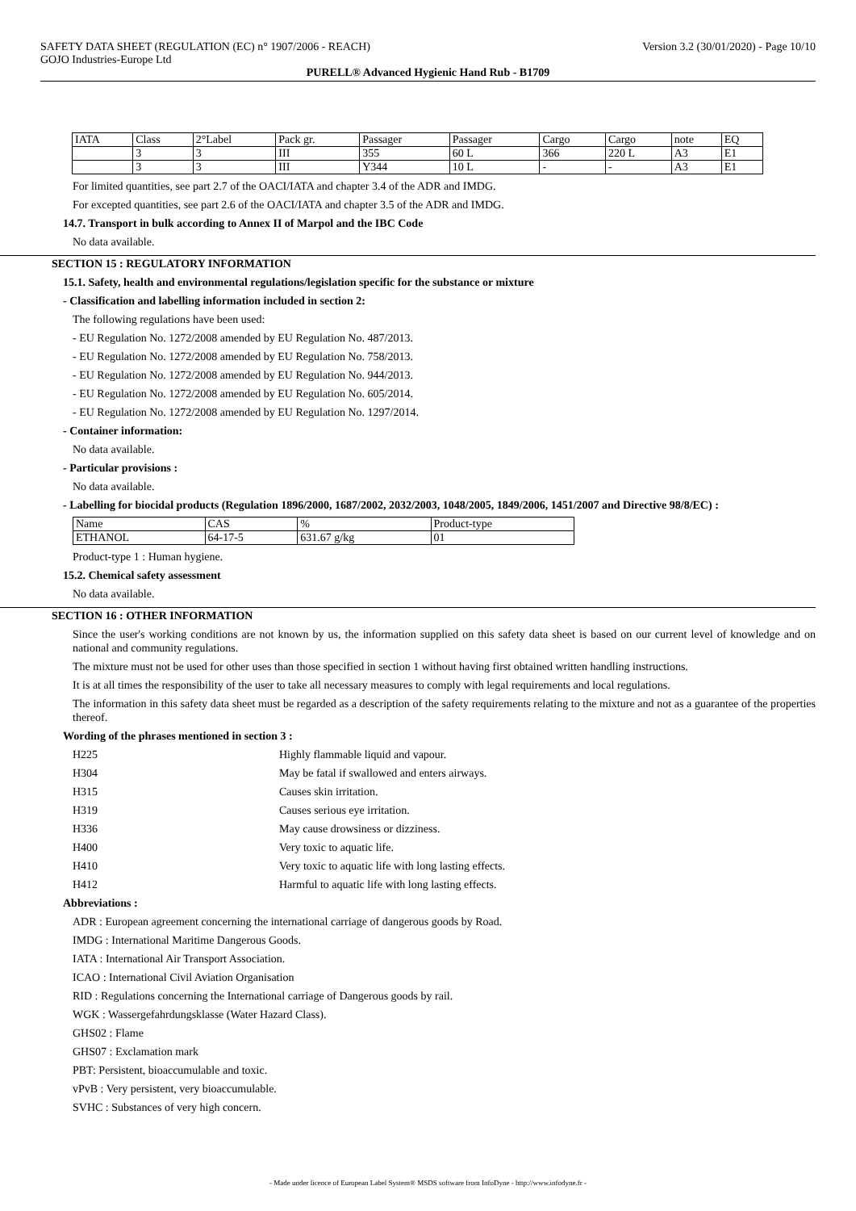SAFETY DATA SHEET (REGULATION (EC) n° 1907/2006 - REACH) Version 3.2 (30/01/2020) - Page 10/10
GOJO Industries-Europe Ltd
PURELL® Advanced Hygienic Hand Rub - B1709
| IATA | Class | 2°Label | Pack gr. | Passager | Passager | Cargo | Cargo | note | EQ |
| | 3 | 3 | III | 355 | 60 L | 366 | 220 L | A3 | E1 |
| | 3 | 3 | III | Y344 | 10 L | - | - | A3 | E1 |
For limited quantities, see part 2.7 of the OACI/IATA and chapter 3.4 of the ADR and IMDG.
For excepted quantities, see part 2.6 of the OACI/IATA and chapter 3.5 of the ADR and IMDG.
14.7. Transport in bulk according to Annex II of Marpol and the IBC Code
No data available.
SECTION 15 : REGULATORY INFORMATION
15.1. Safety, health and environmental regulations/legislation specific for the substance or mixture
- Classification and labelling information included in section 2:
The following regulations have been used:
- EU Regulation No. 1272/2008 amended by EU Regulation No. 487/2013.
- EU Regulation No. 1272/2008 amended by EU Regulation No. 758/2013.
- EU Regulation No. 1272/2008 amended by EU Regulation No. 944/2013.
- EU Regulation No. 1272/2008 amended by EU Regulation No. 605/2014.
- EU Regulation No. 1272/2008 amended by EU Regulation No. 1297/2014.
- Container information:
No data available.
- Particular provisions :
No data available.
- Labelling for biocidal products (Regulation 1896/2000, 1687/2002, 2032/2003, 1048/2005, 1849/2006, 1451/2007 and Directive 98/8/EC) :
| Name | CAS | % | Product-type |
| ETHANOL | 64-17-5 | 631.67 g/kg | 01 |
Product-type 1 : Human hygiene.
15.2. Chemical safety assessment
No data available.
SECTION 16 : OTHER INFORMATION
Since the user's working conditions are not known by us, the information supplied on this safety data sheet is based on our current level of knowledge and on national and community regulations.
The mixture must not be used for other uses than those specified in section 1 without having first obtained written handling instructions.
It is at all times the responsibility of the user to take all necessary measures to comply with legal requirements and local regulations.
The information in this safety data sheet must be regarded as a description of the safety requirements relating to the mixture and not as a guarantee of the properties thereof.
Wording of the phrases mentioned in section 3 :
H225 Highly flammable liquid and vapour.
H304 May be fatal if swallowed and enters airways.
H315 Causes skin irritation.
H319 Causes serious eye irritation.
H336 May cause drowsiness or dizziness.
H400 Very toxic to aquatic life.
H410 Very toxic to aquatic life with long lasting effects.
H412 Harmful to aquatic life with long lasting effects.
Abbreviations :
ADR : European agreement concerning the international carriage of dangerous goods by Road.
IMDG : International Maritime Dangerous Goods.
IATA : International Air Transport Association.
ICAO : International Civil Aviation Organisation
RID : Regulations concerning the International carriage of Dangerous goods by rail.
WGK : Wassergefahrdungsklasse (Water Hazard Class).
GHS02 : Flame
GHS07 : Exclamation mark
PBT: Persistent, bioaccumulable and toxic.
vPvB : Very persistent, very bioaccumulable.
SVHC : Substances of very high concern.
- Made under licence of European Label System® MSDS software from InfoDyne - http://www.infodyne.fr -